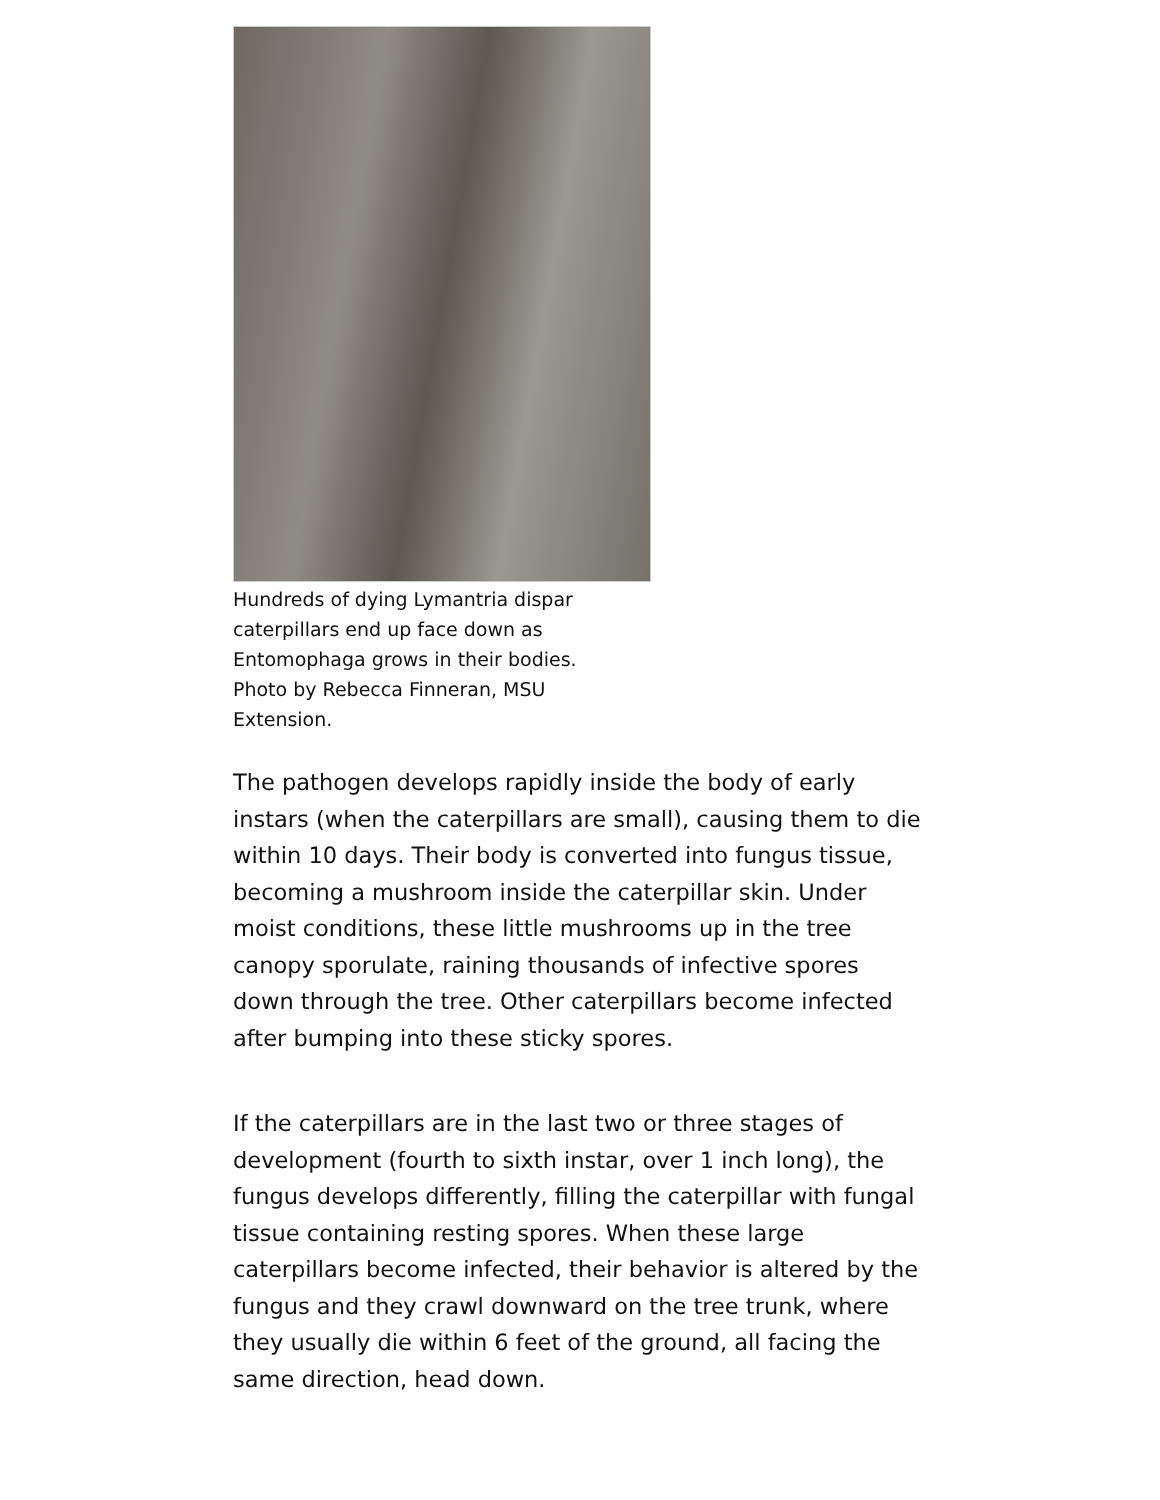Hundreds of dying Lymantria dispar caterpillars end up face down as Entomophaga grows in their bodies. Photo by Rebecca Finneran, MSU Extension.
The pathogen develops rapidly inside the body of early instars (when the caterpillars are small), causing them to die within 10 days. Their body is converted into fungus tissue, becoming a mushroom inside the caterpillar skin. Under moist conditions, these little mushrooms up in the tree canopy sporulate, raining thousands of infective spores down through the tree. Other caterpillars become infected after bumping into these sticky spores.
If the caterpillars are in the last two or three stages of development (fourth to sixth instar, over 1 inch long), the fungus develops differently, filling the caterpillar with fungal tissue containing resting spores. When these large caterpillars become infected, their behavior is altered by the fungus and they crawl downward on the tree trunk, where they usually die within 6 feet of the ground, all facing the same direction, head down.